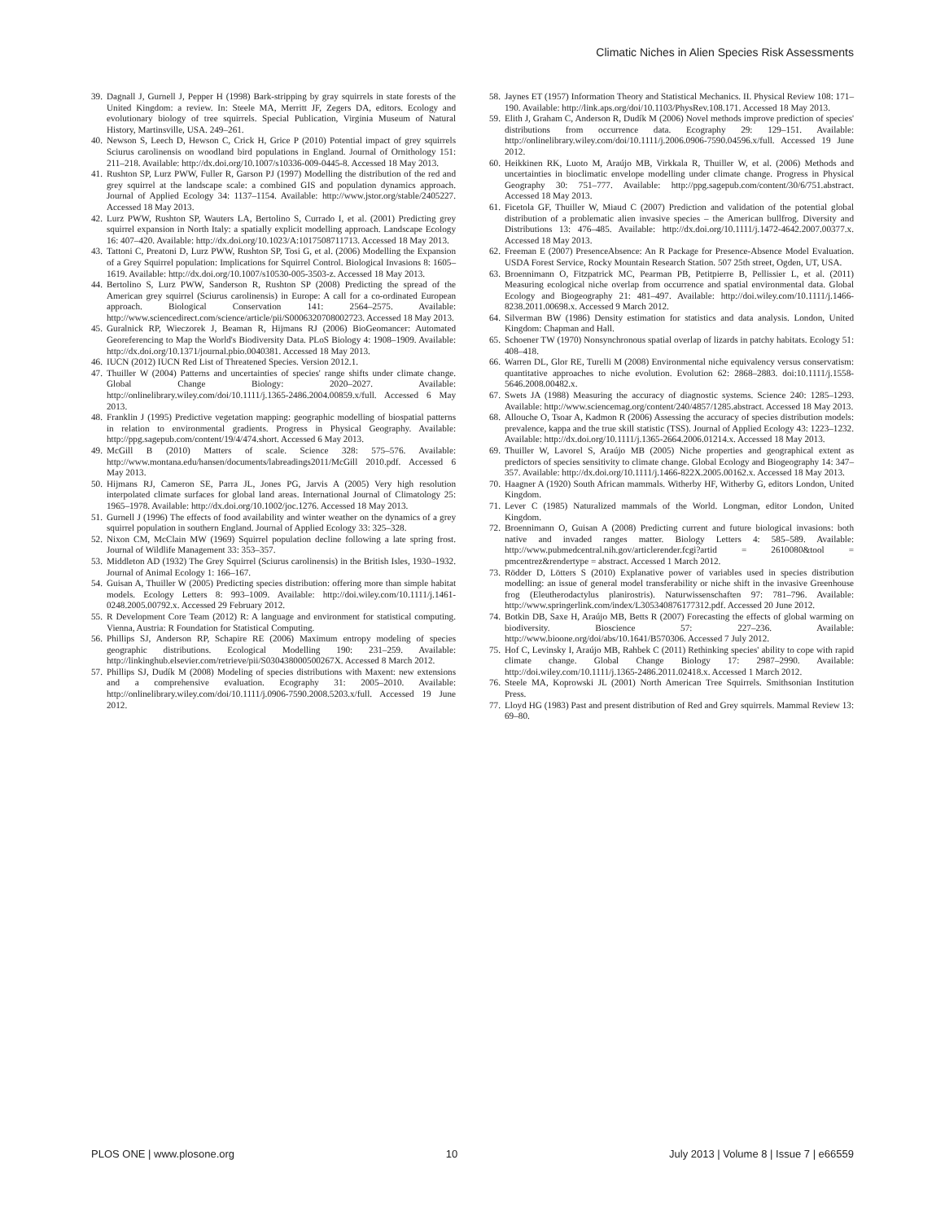Climatic Niches in Alien Species Risk Assessments
39. Dagnall J, Gurnell J, Pepper H (1998) Bark-stripping by gray squirrels in state forests of the United Kingdom: a review. In: Steele MA, Merritt JF, Zegers DA, editors. Ecology and evolutionary biology of tree squirrels. Special Publication, Virginia Museum of Natural History, Martinsville, USA. 249–261.
40. Newson S, Leech D, Hewson C, Crick H, Grice P (2010) Potential impact of grey squirrels Sciurus carolinensis on woodland bird populations in England. Journal of Ornithology 151: 211–218. Available: http://dx.doi.org/10.1007/s10336-009-0445-8. Accessed 18 May 2013.
41. Rushton SP, Lurz PWW, Fuller R, Garson PJ (1997) Modelling the distribution of the red and grey squirrel at the landscape scale: a combined GIS and population dynamics approach. Journal of Applied Ecology 34: 1137–1154. Available: http://www.jstor.org/stable/2405227. Accessed 18 May 2013.
42. Lurz PWW, Rushton SP, Wauters LA, Bertolino S, Currado I, et al. (2001) Predicting grey squirrel expansion in North Italy: a spatially explicit modelling approach. Landscape Ecology 16: 407–420. Available: http://dx.doi.org/10.1023/A:1017508711713. Accessed 18 May 2013.
43. Tattoni C, Preatoni D, Lurz PWW, Rushton SP, Tosi G, et al. (2006) Modelling the Expansion of a Grey Squirrel population: Implications for Squirrel Control. Biological Invasions 8: 1605–1619. Available: http://dx.doi.org/10.1007/s10530-005-3503-z. Accessed 18 May 2013.
44. Bertolino S, Lurz PWW, Sanderson R, Rushton SP (2008) Predicting the spread of the American grey squirrel (Sciurus carolinensis) in Europe: A call for a co-ordinated European approach. Biological Conservation 141: 2564–2575. Available: http://www.sciencedirect.com/science/article/pii/S0006320708002723. Accessed 18 May 2013.
45. Guralnick RP, Wieczorek J, Beaman R, Hijmans RJ (2006) BioGeomancer: Automated Georeferencing to Map the World's Biodiversity Data. PLoS Biology 4: 1908–1909. Available: http://dx.doi.org/10.1371/journal.pbio.0040381. Accessed 18 May 2013.
46. IUCN (2012) IUCN Red List of Threatened Species. Version 2012.1.
47. Thuiller W (2004) Patterns and uncertainties of species' range shifts under climate change. Global Change Biology: 2020–2027. Available: http://onlinelibrary.wiley.com/doi/10.1111/j.1365-2486.2004.00859.x/full. Accessed 6 May 2013.
48. Franklin J (1995) Predictive vegetation mapping: geographic modelling of biospatial patterns in relation to environmental gradients. Progress in Physical Geography. Available: http://ppg.sagepub.com/content/19/4/474.short. Accessed 6 May 2013.
49. McGill B (2010) Matters of scale. Science 328: 575–576. Available: http://www.montana.edu/hansen/documents/labreadings2011/McGill 2010.pdf. Accessed 6 May 2013.
50. Hijmans RJ, Cameron SE, Parra JL, Jones PG, Jarvis A (2005) Very high resolution interpolated climate surfaces for global land areas. International Journal of Climatology 25: 1965–1978. Available: http://dx.doi.org/10.1002/joc.1276. Accessed 18 May 2013.
51. Gurnell J (1996) The effects of food availability and winter weather on the dynamics of a grey squirrel population in southern England. Journal of Applied Ecology 33: 325–328.
52. Nixon CM, McClain MW (1969) Squirrel population decline following a late spring frost. Journal of Wildlife Management 33: 353–357.
53. Middleton AD (1932) The Grey Squirrel (Sciurus carolinensis) in the British Isles, 1930–1932. Journal of Animal Ecology 1: 166–167.
54. Guisan A, Thuiller W (2005) Predicting species distribution: offering more than simple habitat models. Ecology Letters 8: 993–1009. Available: http://doi.wiley.com/10.1111/j.1461-0248.2005.00792.x. Accessed 29 February 2012.
55. R Development Core Team (2012) R: A language and environment for statistical computing. Vienna, Austria: R Foundation for Statistical Computing.
56. Phillips SJ, Anderson RP, Schapire RE (2006) Maximum entropy modeling of species geographic distributions. Ecological Modelling 190: 231–259. Available: http://linkinghub.elsevier.com/retrieve/pii/S030438000500267X. Accessed 8 March 2012.
57. Phillips SJ, Dudík M (2008) Modeling of species distributions with Maxent: new extensions and a comprehensive evaluation. Ecography 31: 2005–2010. Available: http://onlinelibrary.wiley.com/doi/10.1111/j.0906-7590.2008.5203.x/full. Accessed 19 June 2012.
58. Jaynes ET (1957) Information Theory and Statistical Mechanics. II. Physical Review 108: 171–190. Available: http://link.aps.org/doi/10.1103/PhysRev.108.171. Accessed 18 May 2013.
59. Elith J, Graham C, Anderson R, Dudík M (2006) Novel methods improve prediction of species' distributions from occurrence data. Ecography 29: 129–151. Available: http://onlinelibrary.wiley.com/doi/10.1111/j.2006.0906-7590.04596.x/full. Accessed 19 June 2012.
60. Heikkinen RK, Luoto M, Araújo MB, Virkkala R, Thuiller W, et al. (2006) Methods and uncertainties in bioclimatic envelope modelling under climate change. Progress in Physical Geography 30: 751–777. Available: http://ppg.sagepub.com/content/30/6/751.abstract. Accessed 18 May 2013.
61. Ficetola GF, Thuiller W, Miaud C (2007) Prediction and validation of the potential global distribution of a problematic alien invasive species – the American bullfrog. Diversity and Distributions 13: 476–485. Available: http://dx.doi.org/10.1111/j.1472-4642.2007.00377.x. Accessed 18 May 2013.
62. Freeman E (2007) PresenceAbsence: An R Package for Presence-Absence Model Evaluation. USDA Forest Service, Rocky Mountain Research Station. 507 25th street, Ogden, UT, USA.
63. Broennimann O, Fitzpatrick MC, Pearman PB, Petitpierre B, Pellissier L, et al. (2011) Measuring ecological niche overlap from occurrence and spatial environmental data. Global Ecology and Biogeography 21: 481–497. Available: http://doi.wiley.com/10.1111/j.1466-8238.2011.00698.x. Accessed 9 March 2012.
64. Silverman BW (1986) Density estimation for statistics and data analysis. London, United Kingdom: Chapman and Hall.
65. Schoener TW (1970) Nonsynchronous spatial overlap of lizards in patchy habitats. Ecology 51: 408–418.
66. Warren DL, Glor RE, Turelli M (2008) Environmental niche equivalency versus conservatism: quantitative approaches to niche evolution. Evolution 62: 2868–2883. doi:10.1111/j.1558-5646.2008.00482.x.
67. Swets JA (1988) Measuring the accuracy of diagnostic systems. Science 240: 1285–1293. Available: http://www.sciencemag.org/content/240/4857/1285.abstract. Accessed 18 May 2013.
68. Allouche O, Tsoar A, Kadmon R (2006) Assessing the accuracy of species distribution models: prevalence, kappa and the true skill statistic (TSS). Journal of Applied Ecology 43: 1223–1232. Available: http://dx.doi.org/10.1111/j.1365-2664.2006.01214.x. Accessed 18 May 2013.
69. Thuiller W, Lavorel S, Araújo MB (2005) Niche properties and geographical extent as predictors of species sensitivity to climate change. Global Ecology and Biogeography 14: 347–357. Available: http://dx.doi.org/10.1111/j.1466-822X.2005.00162.x. Accessed 18 May 2013.
70. Haagner A (1920) South African mammals. Witherby HF, Witherby G, editors London, United Kingdom.
71. Lever C (1985) Naturalized mammals of the World. Longman, editor London, United Kingdom.
72. Broennimann O, Guisan A (2008) Predicting current and future biological invasions: both native and invaded ranges matter. Biology Letters 4: 585–589. Available: http://www.pubmedcentral.nih.gov/articlerender.fcgi?artid = 2610080&tool = pmcentrez&rendertype = abstract. Accessed 1 March 2012.
73. Rödder D, Lötters S (2010) Explanative power of variables used in species distribution modelling: an issue of general model transferability or niche shift in the invasive Greenhouse frog (Eleutherodactylus planirostris). Naturwissenschaften 97: 781–796. Available: http://www.springerlink.com/index/L305340876177312.pdf. Accessed 20 June 2012.
74. Botkin DB, Saxe H, Araújo MB, Betts R (2007) Forecasting the effects of global warming on biodiversity. Bioscience 57: 227–236. Available: http://www.bioone.org/doi/abs/10.1641/B570306. Accessed 7 July 2012.
75. Hof C, Levinsky I, Araújo MB, Rahbek C (2011) Rethinking species' ability to cope with rapid climate change. Global Change Biology 17: 2987–2990. Available: http://doi.wiley.com/10.1111/j.1365-2486.2011.02418.x. Accessed 1 March 2012.
76. Steele MA, Koprowski JL (2001) North American Tree Squirrels. Smithsonian Institution Press.
77. Lloyd HG (1983) Past and present distribution of Red and Grey squirrels. Mammal Review 13: 69–80.
PLOS ONE | www.plosone.org 10 July 2013 | Volume 8 | Issue 7 | e66559